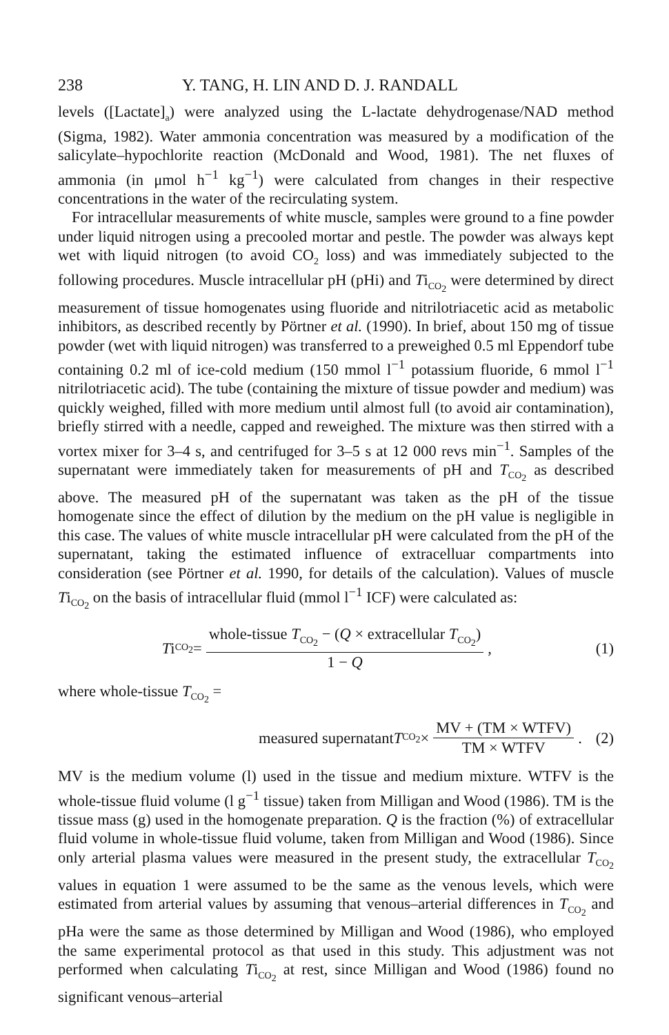238 Y. TANG, H. LIN AND D. J. RANDALL
levels ([Lactate]<sub>a</sub>) were analyzed using the L-lactate dehydrogenase/NAD method (Sigma, 1982). Water ammonia concentration was measured by a modification of the salicylate–hypochlorite reaction (McDonald and Wood, 1981). The net fluxes of ammonia (in μmol h<sup>−1</sup> kg<sup>−1</sup>) were calculated from changes in their respective concentrations in the water of the recirculating system.
For intracellular measurements of white muscle, samples were ground to a fine powder under liquid nitrogen using a precooled mortar and pestle. The powder was always kept wet with liquid nitrogen (to avoid CO<sub>2</sub> loss) and was immediately subjected to the following procedures. Muscle intracellular pH (pHi) and Ti<sub>CO<sub>2</sub></sub> were determined by direct measurement of tissue homogenates using fluoride and nitrilotriacetic acid as metabolic inhibitors, as described recently by Pörtner et al. (1990). In brief, about 150 mg of tissue powder (wet with liquid nitrogen) was transferred to a preweighed 0.5 ml Eppendorf tube containing 0.2 ml of ice-cold medium (150 mmol l<sup>−1</sup> potassium fluoride, 6 mmol l<sup>−1</sup> nitrilotriacetic acid). The tube (containing the mixture of tissue powder and medium) was quickly weighed, filled with more medium until almost full (to avoid air contamination), briefly stirred with a needle, capped and reweighed. The mixture was then stirred with a vortex mixer for 3–4 s, and centrifuged for 3–5 s at 12 000 revs min<sup>−1</sup>. Samples of the supernatant were immediately taken for measurements of pH and T<sub>CO<sub>2</sub></sub> as described above. The measured pH of the supernatant was taken as the pH of the tissue homogenate since the effect of dilution by the medium on the pH value is negligible in this case. The values of white muscle intracellular pH were calculated from the pH of the supernatant, taking the estimated influence of extracelluar compartments into consideration (see Pörtner et al. 1990, for details of the calculation). Values of muscle Ti<sub>CO<sub>2</sub></sub> on the basis of intracellular fluid (mmol l<sup>−1</sup> ICF) were calculated as:
Ti<sub>CO<sub>2</sub></sub> = whole-tissue T<sub>CO<sub>2</sub></sub> − (Q × extracellular T<sub>CO<sub>2</sub></sub>) 1 − Q,
(1)
where whole-tissue T<sub>CO<sub>2</sub></sub> =
measured supernatant T<sub>CO<sub>2</sub></sub> × MV + (TM × WTFV) TM × WTFV.
(2)
MV is the medium volume (l) used in the tissue and medium mixture. WTFV is the whole-tissue fluid volume (l g<sup>−1</sup> tissue) taken from Milligan and Wood (1986). TM is the tissue mass (g) used in the homogenate preparation. Q is the fraction (%) of extracellular fluid volume in whole-tissue fluid volume, taken from Milligan and Wood (1986). Since only arterial plasma values were measured in the present study, the extracellular T<sub>CO<sub>2</sub></sub> values in equation 1 were assumed to be the same as the venous levels, which were estimated from arterial values by assuming that venous–arterial differences in T<sub>CO<sub>2</sub></sub> and pHa were the same as those determined by Milligan and Wood (1986), who employed the same experimental protocol as that used in this study. This adjustment was not performed when calculating Ti<sub>CO<sub>2</sub></sub> at rest, since Milligan and Wood (1986) found no significant venous–arterial